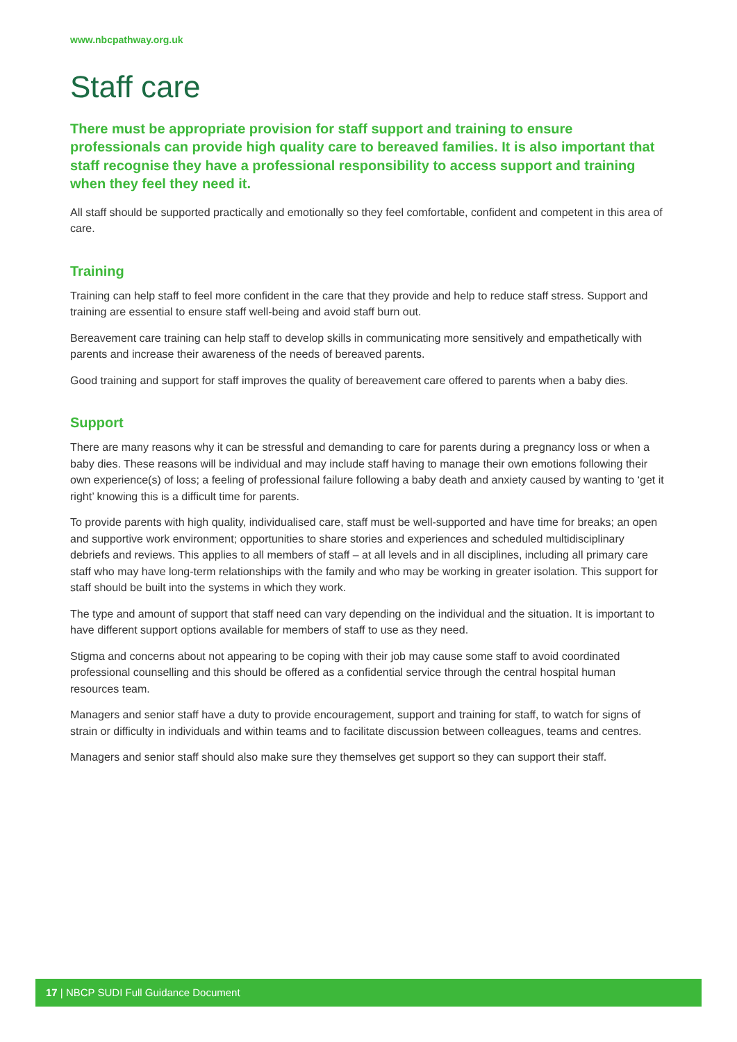www.nbcpathway.org.uk
Staff care
There must be appropriate provision for staff support and training to ensure professionals can provide high quality care to bereaved families. It is also important that staff recognise they have a professional responsibility to access support and training when they feel they need it.
All staff should be supported practically and emotionally so they feel comfortable, confident and competent in this area of care.
Training
Training can help staff to feel more confident in the care that they provide and help to reduce staff stress. Support and training are essential to ensure staff well-being and avoid staff burn out.
Bereavement care training can help staff to develop skills in communicating more sensitively and empathetically with parents and increase their awareness of the needs of bereaved parents.
Good training and support for staff improves the quality of bereavement care offered to parents when a baby dies.
Support
There are many reasons why it can be stressful and demanding to care for parents during a pregnancy loss or when a baby dies. These reasons will be individual and may include staff having to manage their own emotions following their own experience(s) of loss; a feeling of professional failure following a baby death and anxiety caused by wanting to ‘get it right’ knowing this is a difficult time for parents.
To provide parents with high quality, individualised care, staff must be well-supported and have time for breaks; an open and supportive work environment; opportunities to share stories and experiences and scheduled multidisciplinary debriefs and reviews. This applies to all members of staff – at all levels and in all disciplines, including all primary care staff who may have long-term relationships with the family and who may be working in greater isolation. This support for staff should be built into the systems in which they work.
The type and amount of support that staff need can vary depending on the individual and the situation. It is important to have different support options available for members of staff to use as they need.
Stigma and concerns about not appearing to be coping with their job may cause some staff to avoid coordinated professional counselling and this should be offered as a confidential service through the central hospital human resources team.
Managers and senior staff have a duty to provide encouragement, support and training for staff, to watch for signs of strain or difficulty in individuals and within teams and to facilitate discussion between colleagues, teams and centres.
Managers and senior staff should also make sure they themselves get support so they can support their staff.
17 | NBCP SUDI Full Guidance Document